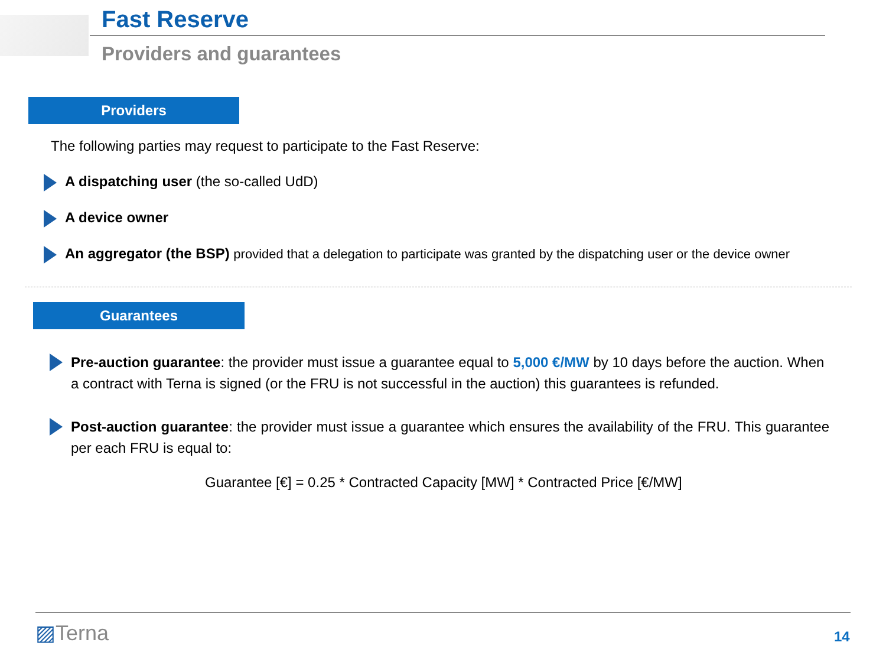Fast Reserve
Providers and guarantees
Providers
The following parties may request to participate to the Fast Reserve:
A dispatching user (the so-called UdD)
A device owner
An aggregator (the BSP) provided that a delegation to participate was granted by the dispatching user or the device owner
Guarantees
Pre-auction guarantee: the provider must issue a guarantee equal to 5,000 €/MW by 10 days before the auction. When a contract with Terna is signed (or the FRU is not successful in the auction) this guarantees is refunded.
Post-auction guarantee: the provider must issue a guarantee which ensures the availability of the FRU. This guarantee per each FRU is equal to:
Guarantee [€] = 0.25 * Contracted Capacity [MW] * Contracted Price [€/MW]
▨Terna 14